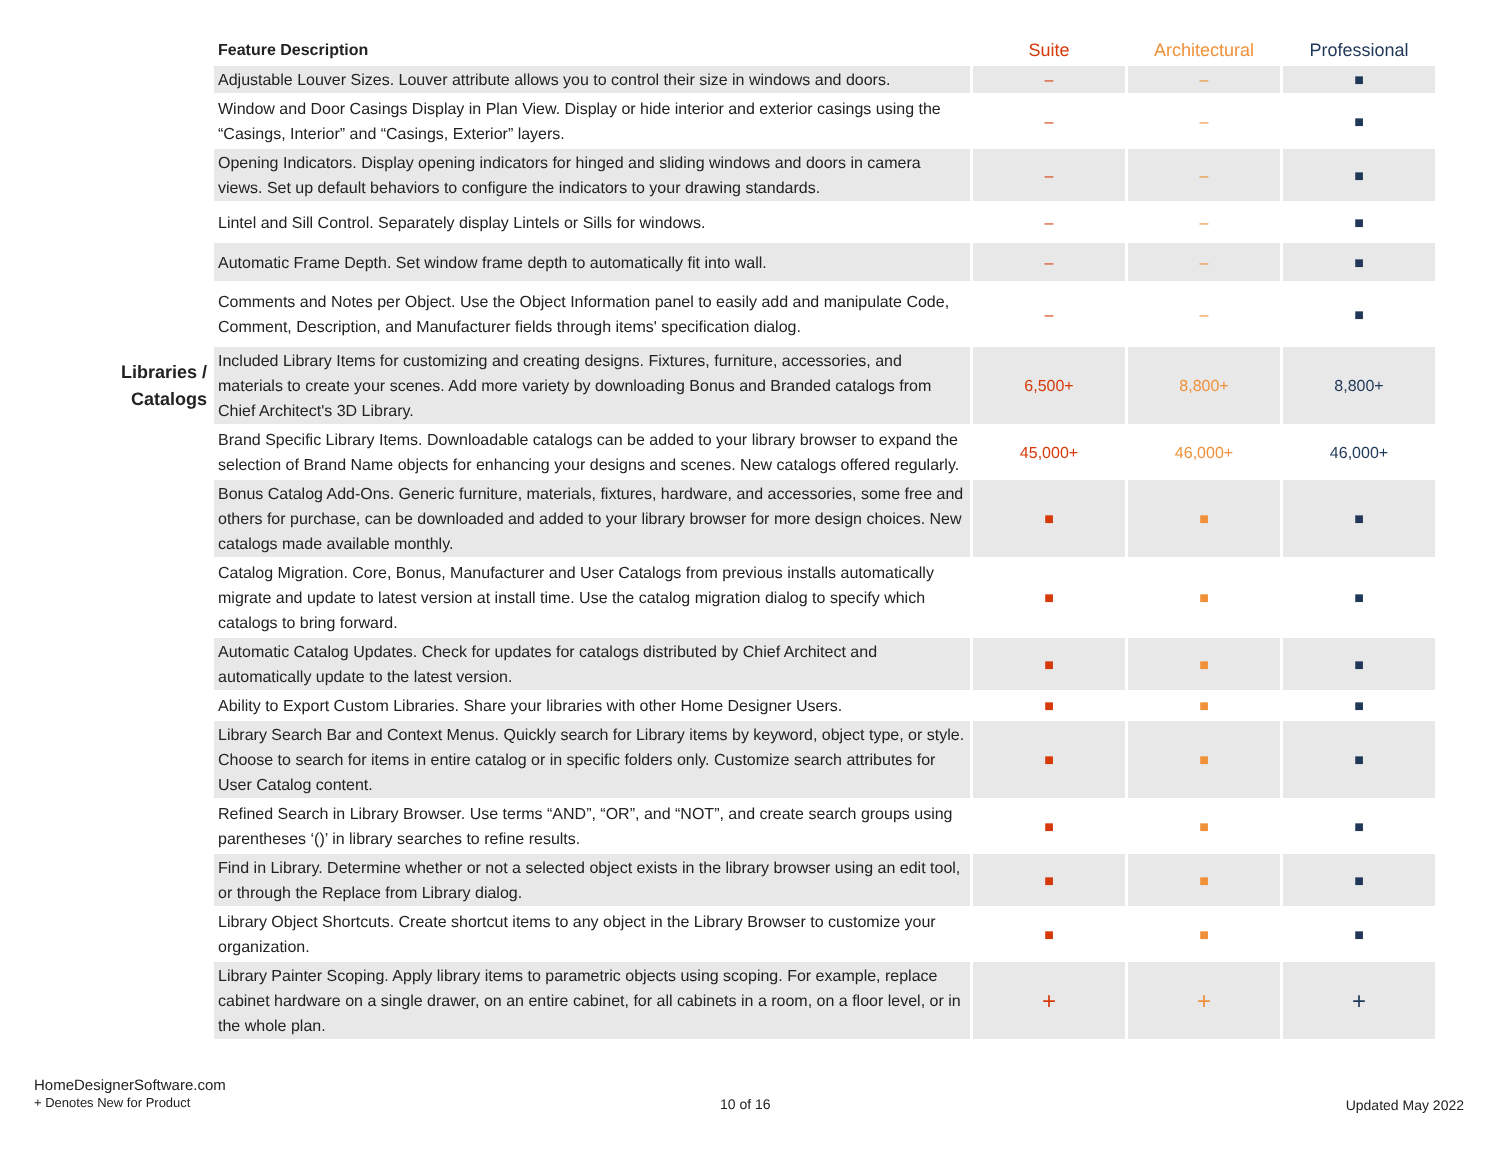| | Feature Description | Suite | Architectural | Professional |
| --- | --- | --- | --- | --- |
| | Adjustable Louver Sizes. Louver attribute allows you to control their size in windows and doors. | – | – | ■ |
| | Window and Door Casings Display in Plan View. Display or hide interior and exterior casings using the “Casings, Interior” and “Casings, Exterior” layers. | – | – | ■ |
| | Opening Indicators. Display opening indicators for hinged and sliding windows and doors in camera views. Set up default behaviors to configure the indicators to your drawing standards. | – | – | ■ |
| | Lintel and Sill Control. Separately display Lintels or Sills for windows. | – | – | ■ |
| | Automatic Frame Depth. Set window frame depth to automatically fit into wall. | – | – | ■ |
| | Comments and Notes per Object. Use the Object Information panel to easily add and manipulate Code, Comment, Description, and Manufacturer fields through items' specification dialog. | – | – | ■ |
| Libraries / Catalogs | Included Library Items for customizing and creating designs. Fixtures, furniture, accessories, and materials to create your scenes. Add more variety by downloading Bonus and Branded catalogs from Chief Architect's 3D Library. | 6,500+ | 8,800+ | 8,800+ |
| | Brand Specific Library Items. Downloadable catalogs can be added to your library browser to expand the selection of Brand Name objects for enhancing your designs and scenes. New catalogs offered regularly. | 45,000+ | 46,000+ | 46,000+ |
| | Bonus Catalog Add-Ons. Generic furniture, materials, fixtures, hardware, and accessories, some free and others for purchase, can be downloaded and added to your library browser for more design choices. New catalogs made available monthly. | ■ | ■ | ■ |
| | Catalog Migration. Core, Bonus, Manufacturer and User Catalogs from previous installs automatically migrate and update to latest version at install time. Use the catalog migration dialog to specify which catalogs to bring forward. | ■ | ■ | ■ |
| | Automatic Catalog Updates. Check for updates for catalogs distributed by Chief Architect and automatically update to the latest version. | ■ | ■ | ■ |
| | Ability to Export Custom Libraries. Share your libraries with other Home Designer Users. | ■ | ■ | ■ |
| | Library Search Bar and Context Menus. Quickly search for Library items by keyword, object type, or style. Choose to search for items in entire catalog or in specific folders only. Customize search attributes for User Catalog content. | ■ | ■ | ■ |
| | Refined Search in Library Browser. Use terms “AND”, “OR”, and “NOT”, and create search groups using parentheses ‘()’ in library searches to refine results. | ■ | ■ | ■ |
| | Find in Library. Determine whether or not a selected object exists in the library browser using an edit tool, or through the Replace from Library dialog. | ■ | ■ | ■ |
| | Library Object Shortcuts. Create shortcut items to any object in the Library Browser to customize your organization. | ■ | ■ | ■ |
| | Library Painter Scoping. Apply library items to parametric objects using scoping. For example, replace cabinet hardware on a single drawer, on an entire cabinet, for all cabinets in a room, on a floor level, or in the whole plan. | + | + | + |
HomeDesignerSoftware.com
+ Denotes New for Product
10 of 16 Updated May 2022